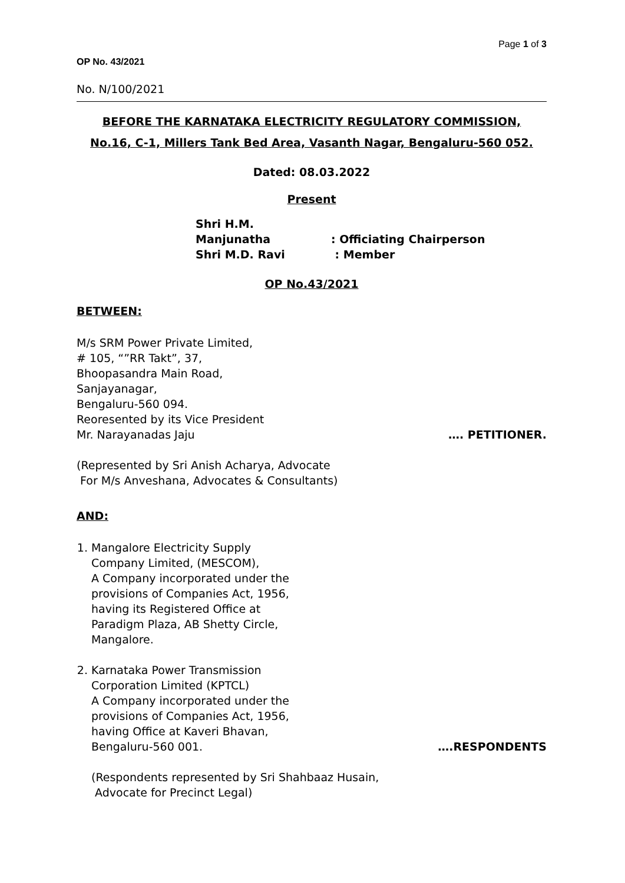Page 1 of 3
OP No. 43/2021
No. N/100/2021
BEFORE THE KARNATAKA ELECTRICITY REGULATORY COMMISSION,
No.16, C-1, Millers Tank Bed Area, Vasanth Nagar, Bengaluru-560 052.
Dated: 08.03.2022
Present
Shri H.M. Manjunatha: Officiating Chairperson
Shri M.D. Ravi : Member
OP No.43/2021
BETWEEN:
M/s SRM Power Private Limited,
# 105, “”RR Takt”, 37,
Bhoopasandra Main Road,
Sanjayanagar,
Bengaluru-560 094.
Reoresented by its Vice President
Mr. Narayanadas Jaju …. PETITIONER.
(Represented by Sri Anish Acharya, Advocate
For M/s Anveshana, Advocates & Consultants)
AND:
1. Mangalore Electricity Supply
Company Limited, (MESCOM),
A Company incorporated under the
provisions of Companies Act, 1956,
having its Registered Office at
Paradigm Plaza, AB Shetty Circle,
Mangalore.
2. Karnataka Power Transmission
Corporation Limited (KPTCL)
A Company incorporated under the
provisions of Companies Act, 1956,
having Office at Kaveri Bhavan,
Bengaluru-560 001. ….RESPONDENTS
(Respondents represented by Sri Shahbaaz Husain,
Advocate for Precinct Legal)